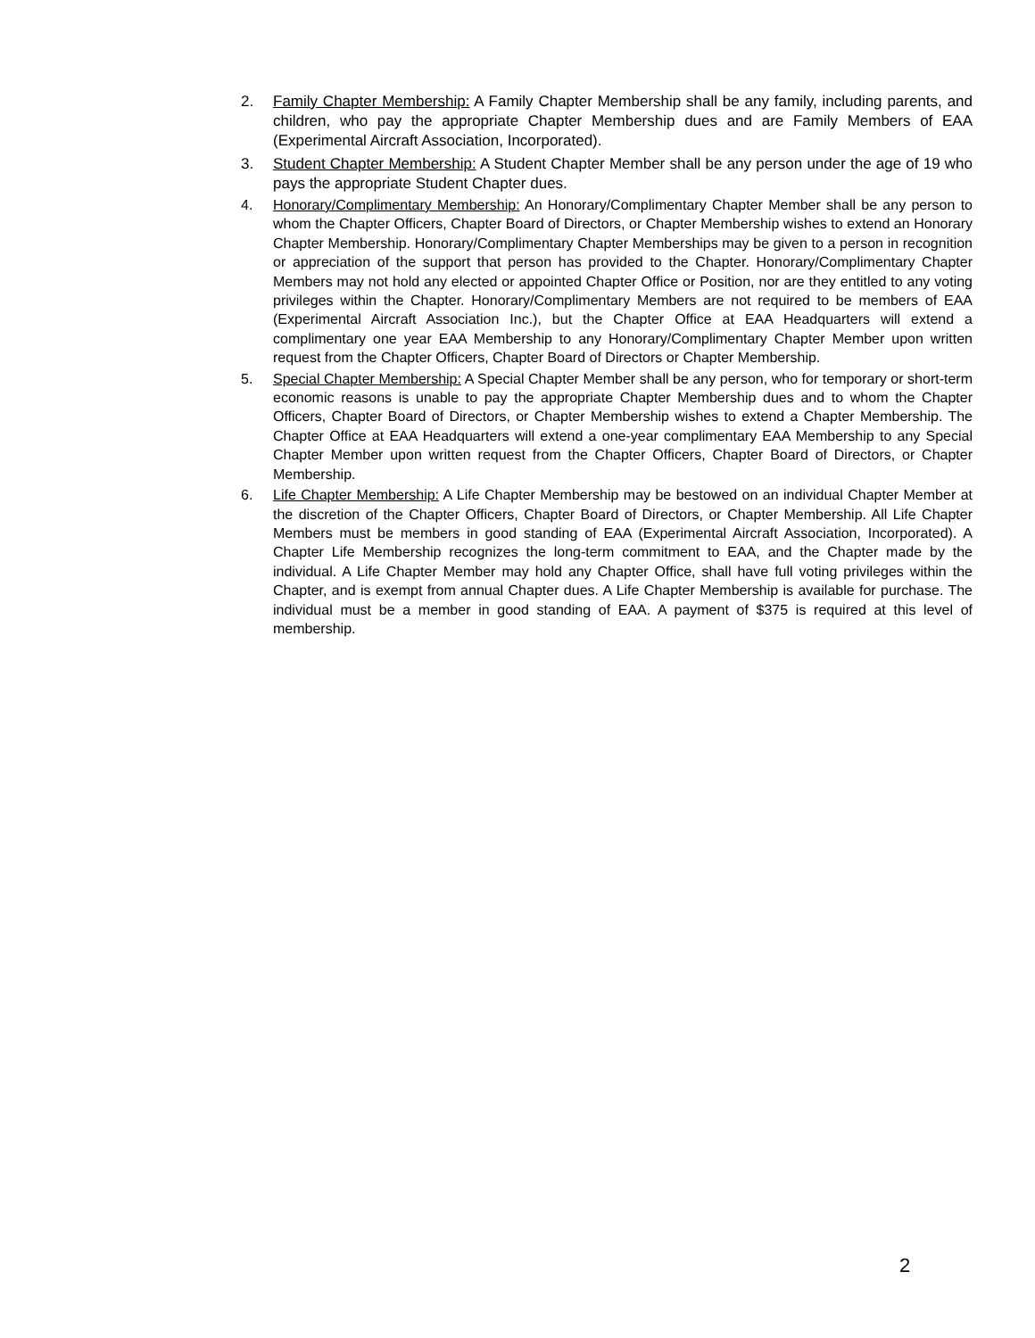2. Family Chapter Membership: A Family Chapter Membership shall be any family, including parents, and children, who pay the appropriate Chapter Membership dues and are Family Members of EAA (Experimental Aircraft Association, Incorporated).
3. Student Chapter Membership: A Student Chapter Member shall be any person under the age of 19 who pays the appropriate Student Chapter dues.
4. Honorary/Complimentary Membership: An Honorary/Complimentary Chapter Member shall be any person to whom the Chapter Officers, Chapter Board of Directors, or Chapter Membership wishes to extend an Honorary Chapter Membership. Honorary/Complimentary Chapter Memberships may be given to a person in recognition or appreciation of the support that person has provided to the Chapter. Honorary/Complimentary Chapter Members may not hold any elected or appointed Chapter Office or Position, nor are they entitled to any voting privileges within the Chapter. Honorary/Complimentary Members are not required to be members of EAA (Experimental Aircraft Association Inc.), but the Chapter Office at EAA Headquarters will extend a complimentary one year EAA Membership to any Honorary/Complimentary Chapter Member upon written request from the Chapter Officers, Chapter Board of Directors or Chapter Membership.
5. Special Chapter Membership: A Special Chapter Member shall be any person, who for temporary or short-term economic reasons is unable to pay the appropriate Chapter Membership dues and to whom the Chapter Officers, Chapter Board of Directors, or Chapter Membership wishes to extend a Chapter Membership. The Chapter Office at EAA Headquarters will extend a one-year complimentary EAA Membership to any Special Chapter Member upon written request from the Chapter Officers, Chapter Board of Directors, or Chapter Membership.
6. Life Chapter Membership: A Life Chapter Membership may be bestowed on an individual Chapter Member at the discretion of the Chapter Officers, Chapter Board of Directors, or Chapter Membership. All Life Chapter Members must be members in good standing of EAA (Experimental Aircraft Association, Incorporated). A Chapter Life Membership recognizes the long-term commitment to EAA, and the Chapter made by the individual. A Life Chapter Member may hold any Chapter Office, shall have full voting privileges within the Chapter, and is exempt from annual Chapter dues. A Life Chapter Membership is available for purchase. The individual must be a member in good standing of EAA. A payment of $375 is required at this level of membership.
2